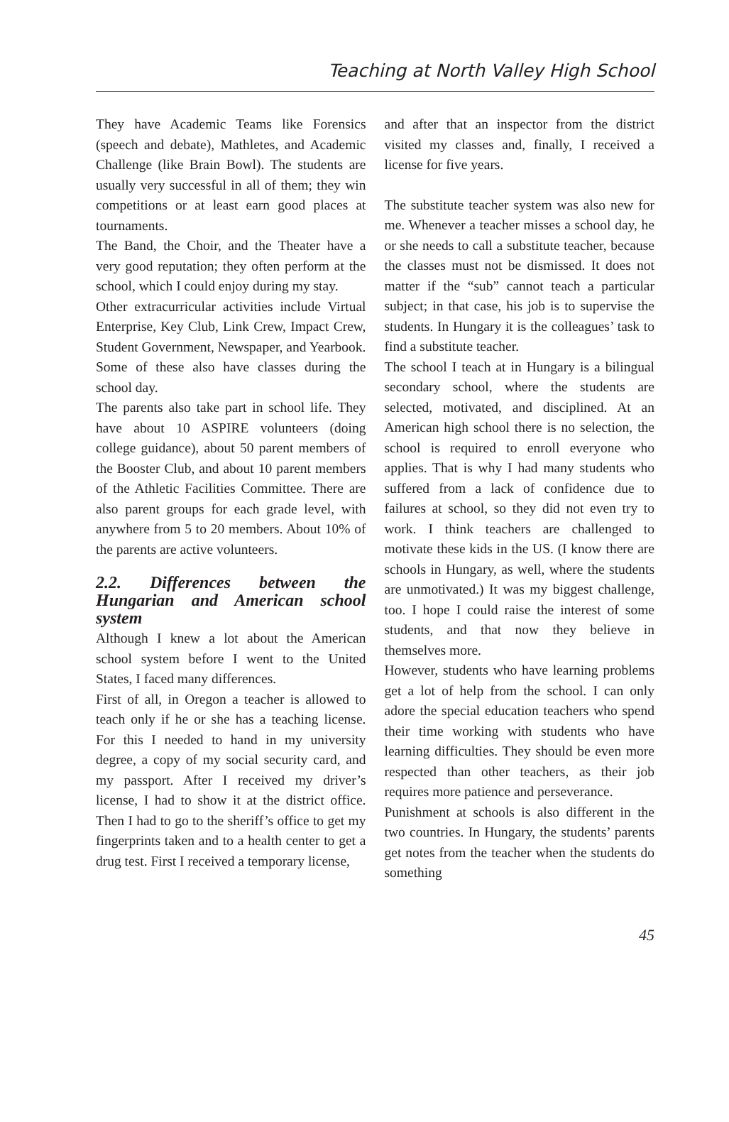Teaching at North Valley High School
They have Academic Teams like Forensics (speech and debate), Mathletes, and Academic Challenge (like Brain Bowl). The students are usually very successful in all of them; they win competitions or at least earn good places at tournaments.
The Band, the Choir, and the Theater have a very good reputation; they often perform at the school, which I could enjoy during my stay.
Other extracurricular activities include Virtual Enterprise, Key Club, Link Crew, Impact Crew, Student Government, Newspaper, and Yearbook. Some of these also have classes during the school day.
The parents also take part in school life. They have about 10 ASPIRE volunteers (doing college guidance), about 50 parent members of the Booster Club, and about 10 parent members of the Athletic Facilities Committee. There are also parent groups for each grade level, with anywhere from 5 to 20 members. About 10% of the parents are active volunteers.
2.2. Differences between the Hungarian and American school system
Although I knew a lot about the American school system before I went to the United States, I faced many differences.
First of all, in Oregon a teacher is allowed to teach only if he or she has a teaching license. For this I needed to hand in my university degree, a copy of my social security card, and my passport. After I received my driver’s license, I had to show it at the district office. Then I had to go to the sheriff’s office to get my fingerprints taken and to a health center to get a drug test. First I received a temporary license,
and after that an inspector from the district visited my classes and, finally, I received a license for five years.
The substitute teacher system was also new for me. Whenever a teacher misses a school day, he or she needs to call a substitute teacher, because the classes must not be dismissed. It does not matter if the “sub” cannot teach a particular subject; in that case, his job is to supervise the students. In Hungary it is the colleagues’ task to find a substitute teacher.
The school I teach at in Hungary is a bilingual secondary school, where the students are selected, motivated, and disciplined. At an American high school there is no selection, the school is required to enroll everyone who applies. That is why I had many students who suffered from a lack of confidence due to failures at school, so they did not even try to work. I think teachers are challenged to motivate these kids in the US. (I know there are schools in Hungary, as well, where the students are unmotivated.) It was my biggest challenge, too. I hope I could raise the interest of some students, and that now they believe in themselves more.
However, students who have learning problems get a lot of help from the school. I can only adore the special education teachers who spend their time working with students who have learning difficulties. They should be even more respected than other teachers, as their job requires more patience and perseverance.
Punishment at schools is also different in the two countries. In Hungary, the students’ parents get notes from the teacher when the students do something
45